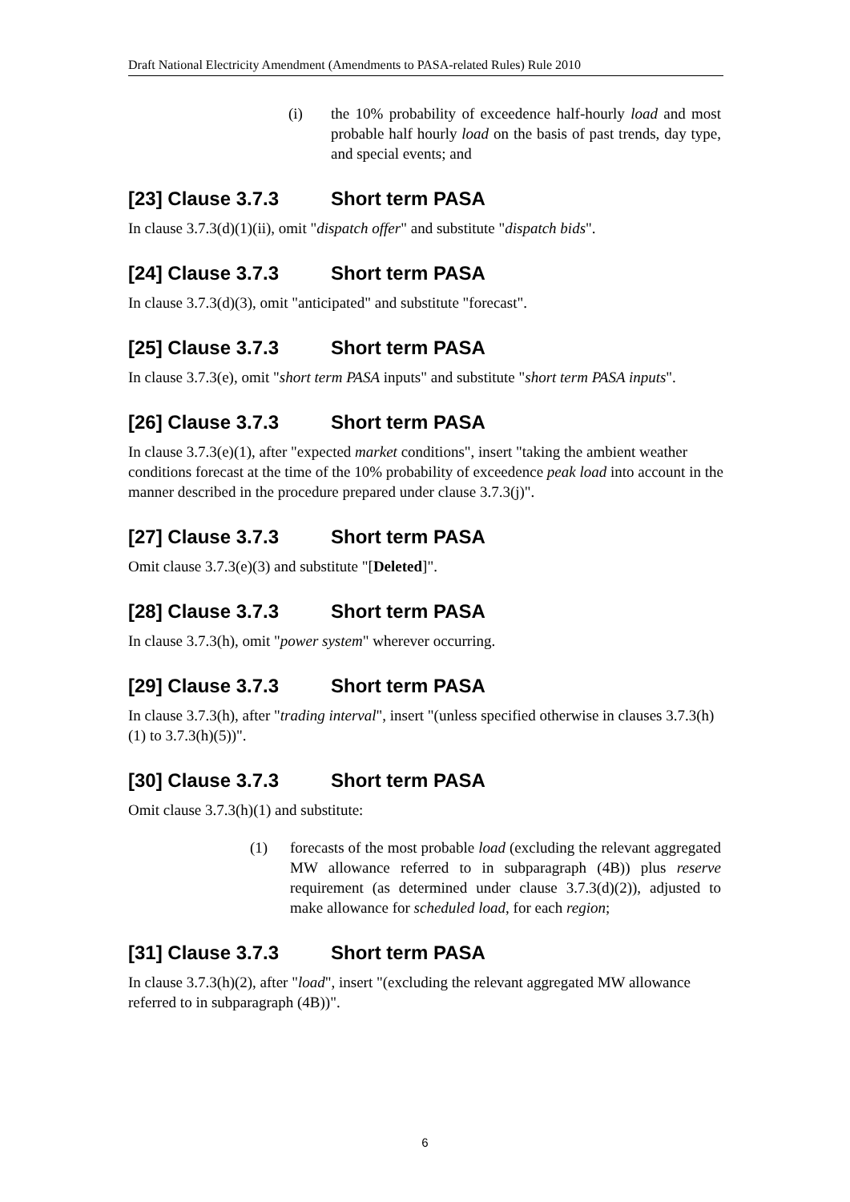Draft National Electricity Amendment (Amendments to PASA-related Rules) Rule 2010
(i) the 10% probability of exceedence half-hourly load and most probable half hourly load on the basis of past trends, day type, and special events; and
[23] Clause 3.7.3 Short term PASA
In clause 3.7.3(d)(1)(ii), omit "dispatch offer" and substitute "dispatch bids".
[24] Clause 3.7.3 Short term PASA
In clause 3.7.3(d)(3), omit "anticipated" and substitute "forecast".
[25] Clause 3.7.3 Short term PASA
In clause 3.7.3(e), omit "short term PASA inputs" and substitute "short term PASA inputs".
[26] Clause 3.7.3 Short term PASA
In clause 3.7.3(e)(1), after "expected market conditions", insert "taking the ambient weather conditions forecast at the time of the 10% probability of exceedence peak load into account in the manner described in the procedure prepared under clause 3.7.3(j)".
[27] Clause 3.7.3 Short term PASA
Omit clause 3.7.3(e)(3) and substitute "[Deleted]".
[28] Clause 3.7.3 Short term PASA
In clause 3.7.3(h), omit "power system" wherever occurring.
[29] Clause 3.7.3 Short term PASA
In clause 3.7.3(h), after "trading interval", insert "(unless specified otherwise in clauses 3.7.3(h)(1) to 3.7.3(h)(5))".
[30] Clause 3.7.3 Short term PASA
Omit clause 3.7.3(h)(1) and substitute:
(1) forecasts of the most probable load (excluding the relevant aggregated MW allowance referred to in subparagraph (4B)) plus reserve requirement (as determined under clause 3.7.3(d)(2)), adjusted to make allowance for scheduled load, for each region;
[31] Clause 3.7.3 Short term PASA
In clause 3.7.3(h)(2), after "load", insert "(excluding the relevant aggregated MW allowance referred to in subparagraph (4B))".
6